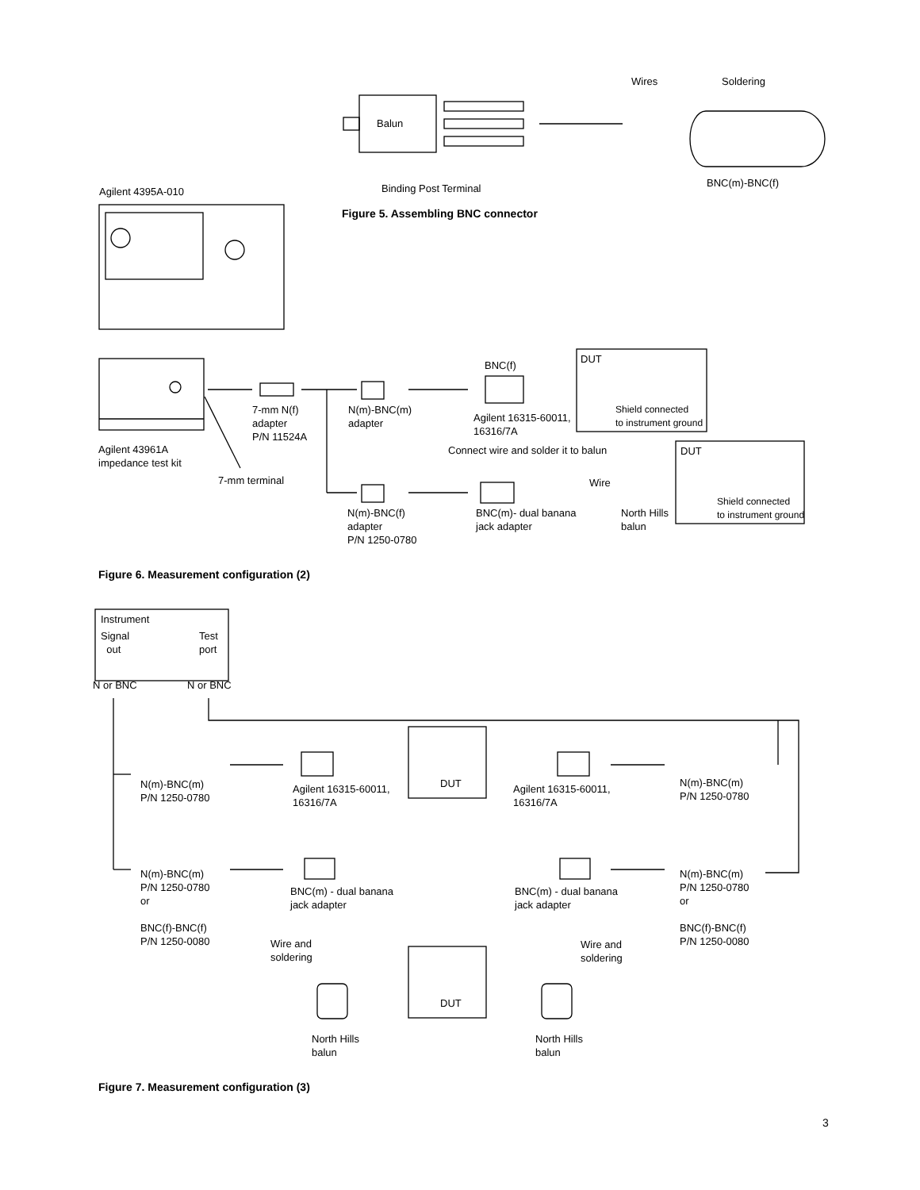Wires Soldering
Balun
Agilent 4395A-010 Binding Post Terminal BNC(m)-BNC(f)
Figure 5. Assembling BNC connector
BNC(f)
DUT
Shield connected
to instrument ground
7-mm N(f)
adapter
P/N 11524A
N(m)-BNC(m)
adapter
Agilent 16315-60011,
16316/7A
Agilent 43961A
impedance test kit
Connect wire and solder it to balun
DUT
7-mm terminal Wire
Shield connected
to instrument ground
N(m)-BNC(f)
adapter
P/N 1250-0780
BNC(m)- dual banana
jack adapter
North Hills
balun
Figure 6. Measurement configuration (2)
Instrument
Signal
out
Test
port
N or BNC N or BNC
N(m)-BNC(m)
P/N 1250-0780
Agilent 16315-60011,
16316/7A
DUT
Agilent 16315-60011,
16316/7A
N(m)-BNC(m)
P/N 1250-0780
N(m)-BNC(m)
P/N 1250-0780
or
BNC(f)-BNC(f)
P/N 1250-0080
BNC(m) - dual banana
jack adapter
BNC(m) - dual banana
jack adapter
N(m)-BNC(m)
P/N 1250-0780
or
BNC(f)-BNC(f)
P/N 1250-0080
Wire and
soldering
Wire and
soldering
DUT
North Hills
balun
North Hills
balun
Figure 7. Measurement configuration (3)
3